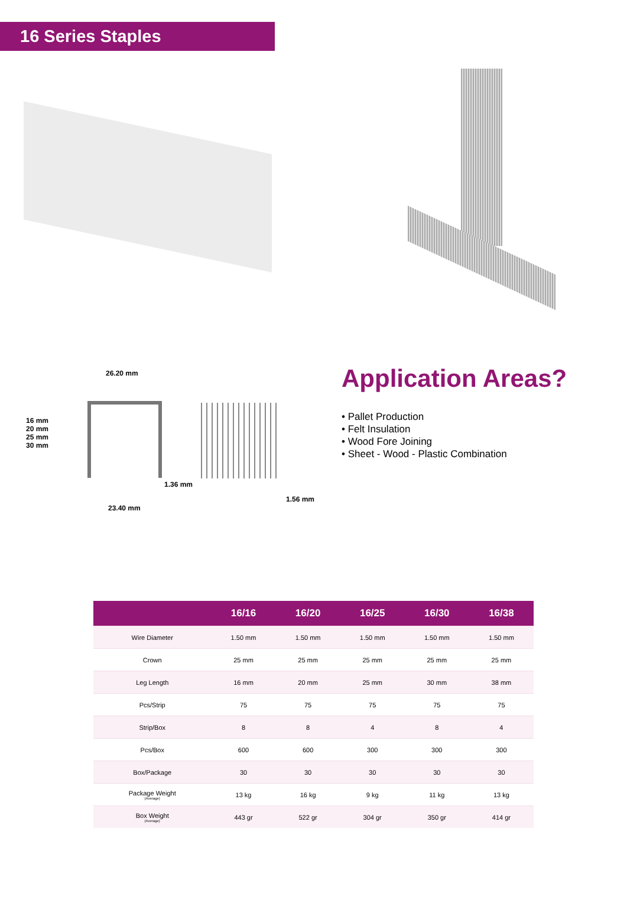16 Series Staples
26.20 mm
16 mm
20 mm
25 mm
30 mm
1.36 mm
23.40 mm
1.56 mm
Application Areas?
• Pallet Production
• Felt Insulation
• Wood Fore Joining
• Sheet - Wood - Plastic Combination
| | 16/16 | 16/20 | 16/25 | 16/30 | 16/38 |
| --- | --- | --- | --- | --- | --- |
| Wire Diameter | 1.50 mm | 1.50 mm | 1.50 mm | 1.50 mm | 1.50 mm |
| Crown | 25 mm | 25 mm | 25 mm | 25 mm | 25 mm |
| Leg Length | 16 mm | 20 mm | 25 mm | 30 mm | 38 mm |
| Pcs/Strip | 75 | 75 | 75 | 75 | 75 |
| Strip/Box | 8 | 8 | 4 | 8 | 4 |
| Pcs/Box | 600 | 600 | 300 | 300 | 300 |
| Box/Package | 30 | 30 | 30 | 30 | 30 |
| Package Weight (Average) | 13 kg | 16 kg | 9 kg | 11 kg | 13 kg |
| Box Weight (Average) | 443 gr | 522 gr | 304 gr | 350 gr | 414 gr |